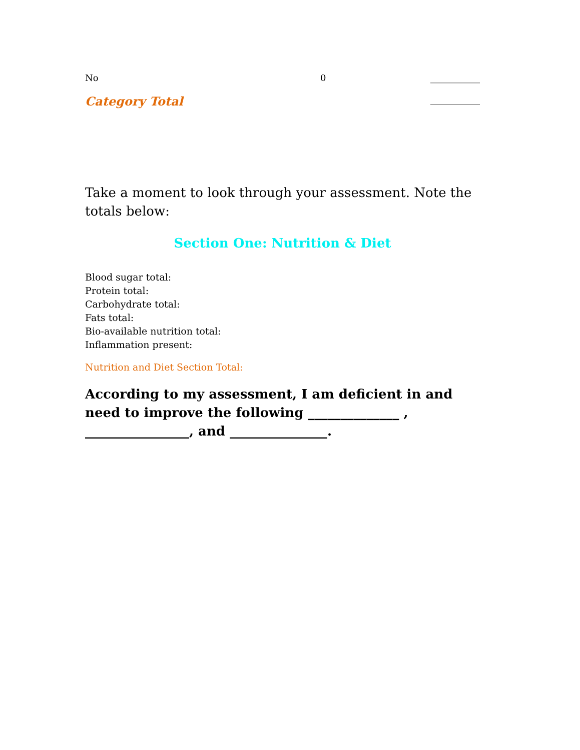No 0 ___________
Category Total ___________
Take a moment to look through your assessment. Note the totals below:
Section One: Nutrition & Diet
Blood sugar total:
Protein total:
Carbohydrate total:
Fats total:
Bio-available nutrition total:
Inflammation present:
Nutrition and Diet Section Total:
According to my assessment, I am deficient in and need to improve the following ______________ , ________________, and _______________.